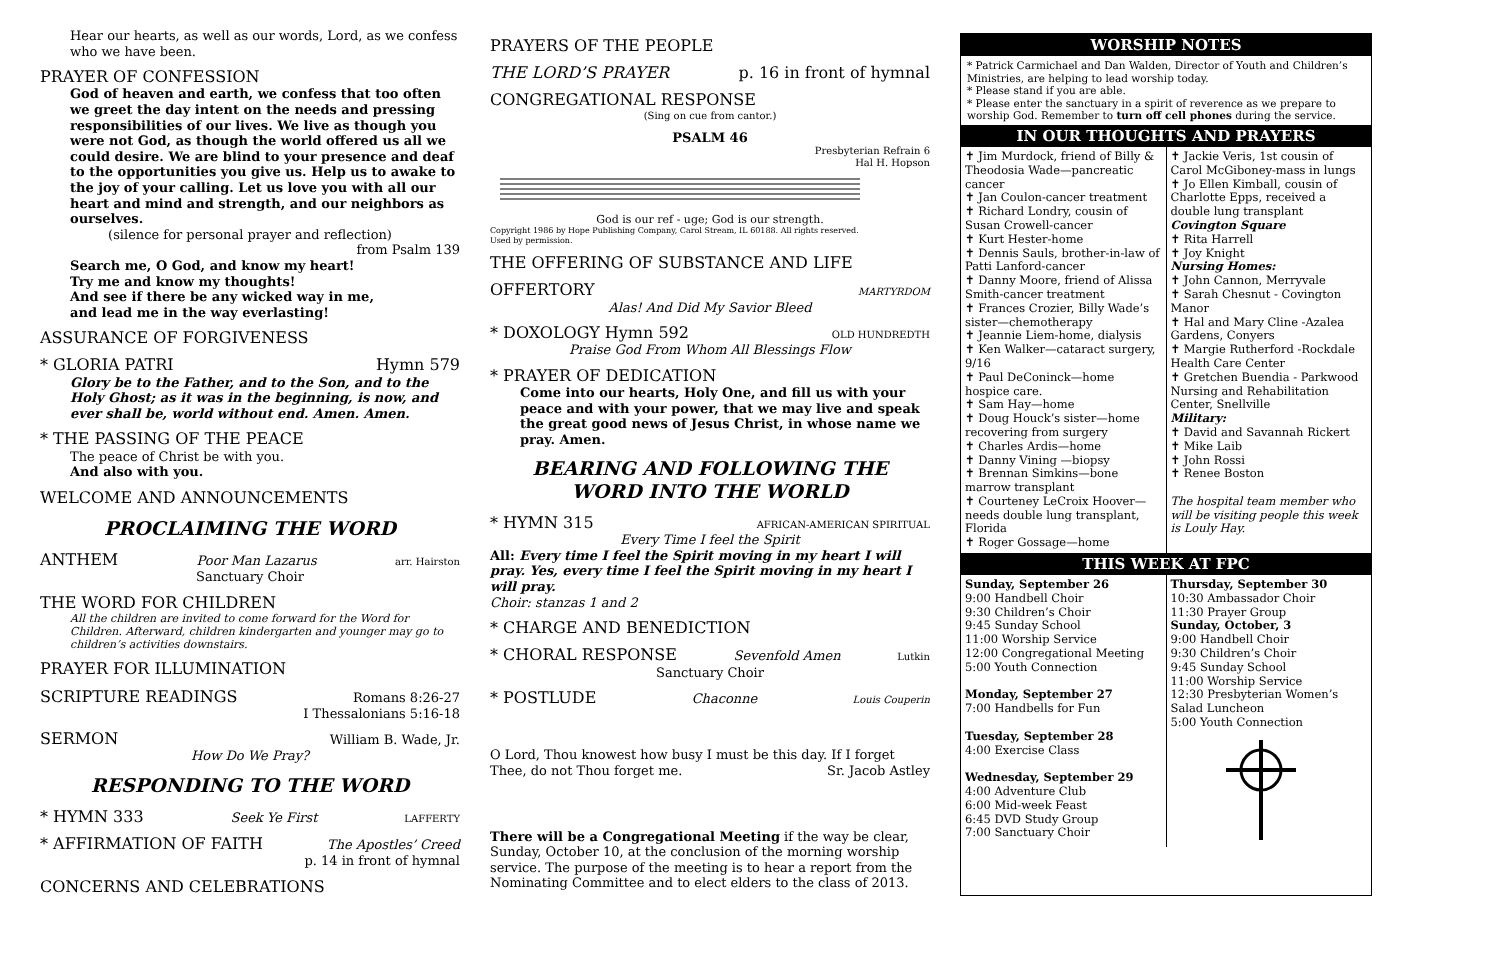Hear our hearts, as well as our words, Lord, as we confess who we have been.
PRAYER OF CONFESSION
God of heaven and earth, we confess that too often we greet the day intent on the needs and pressing responsibilities of our lives. We live as though you were not God, as though the world offered us all we could desire. We are blind to your presence and deaf to the opportunities you give us. Help us to awake to the joy of your calling. Let us love you with all our heart and mind and strength, and our neighbors as ourselves.
(silence for personal prayer and reflection)
from Psalm 139
Search me, O God, and know my heart!
Try me and know my thoughts!
And see if there be any wicked way in me,
and lead me in the way everlasting!
ASSURANCE OF FORGIVENESS
* GLORIA PATRI Hymn 579
Glory be to the Father, and to the Son, and to the Holy Ghost; as it was in the beginning, is now, and ever shall be, world without end. Amen. Amen.
* THE PASSING OF THE PEACE
The peace of Christ be with you.
And also with you.
WELCOME AND ANNOUNCEMENTS
PROCLAIMING THE WORD
ANTHEM Poor Man Lazarus arr. Hairston
Sanctuary Choir
THE WORD FOR CHILDREN
All the children are invited to come forward for the Word for Children. Afterward, children kindergarten and younger may go to children’s activities downstairs.
PRAYER FOR ILLUMINATION
SCRIPTURE READINGS Romans 8:26-27
I Thessalonians 5:16-18
SERMON William B. Wade, Jr.
How Do We Pray?
RESPONDING TO THE WORD
* HYMN 333 Seek Ye First LAFFERTY
* AFFIRMATION OF FAITH The Apostles’ Creed
p. 14 in front of hymnal
CONCERNS AND CELEBRATIONS
PRAYERS OF THE PEOPLE
THE LORD’S PRAYER p. 16 in front of hymnal
CONGREGATIONAL RESPONSE
(Sing on cue from cantor.)
PSALM 46
Presbyterian Refrain 6
Hal H. Hopson
God is our ref - uge; God is our strength.
Copyright 1986 by Hope Publishing Company, Carol Stream, IL 60188. All rights reserved.
Used by permission.
THE OFFERING OF SUBSTANCE AND LIFE
OFFERTORY MARTYRDOM
Alas! And Did My Savior Bleed
* DOXOLOGY Hymn 592 OLD HUNDREDTH
Praise God From Whom All Blessings Flow
* PRAYER OF DEDICATION
Come into our hearts, Holy One, and fill us with your peace and with your power, that we may live and speak the great good news of Jesus Christ, in whose name we pray. Amen.
BEARING AND FOLLOWING THE
WORD INTO THE WORLD
* HYMN 315 AFRICAN-AMERICAN SPIRITUAL
Every Time I feel the Spirit
All: Every time I feel the Spirit moving in my heart I will pray. Yes, every time I feel the Spirit moving in my heart I will pray.
Choir: stanzas 1 and 2
* CHARGE AND BENEDICTION
* CHORAL RESPONSE Sevenfold Amen Lutkin
Sanctuary Choir
* POSTLUDE Chaconne Louis Couperin
O Lord, Thou knowest how busy I must be this day. If I forget Thee, do not Thou forget me. Sr. Jacob Astley
There will be a Congregational Meeting if the way be clear, Sunday, October 10, at the conclusion of the morning worship service. The purpose of the meeting is to hear a report from the Nominating Committee and to elect elders to the class of 2013.
WORSHIP NOTES
* Patrick Carmichael and Dan Walden, Director of Youth and Children’s Ministries, are helping to lead worship today.
* Please stand if you are able.
* Please enter the sanctuary in a spirit of reverence as we prepare to worship God. Remember to turn off cell phones during the service.
IN OUR THOUGHTS AND PRAYERS
✝ Jim Murdock, friend of Billy & Theodosia Wade—pancreatic cancer
✝ Jan Coulon-cancer treatment
✝ Richard Londry, cousin of Susan Crowell-cancer
✝ Kurt Hester-home
✝ Dennis Sauls, brother-in-law of Patti Lanford-cancer
✝ Danny Moore, friend of Alissa Smith-cancer treatment
✝ Frances Crozier, Billy Wade’s sister—chemotherapy
✝ Jeannie Liem-home, dialysis
✝ Ken Walker—cataract surgery, 9/16
✝ Paul DeConinck—home hospice care.
✝ Sam Hay—home
✝ Doug Houck’s sister—home recovering from surgery
✝ Charles Ardis—home
✝ Danny Vining —biopsy
✝ Brennan Simkins—bone marrow transplant
✝ Courteney LeCroix Hoover—needs double lung transplant, Florida
✝ Roger Gossage—home
✝ Jackie Veris, 1st cousin of Carol McGiboney-mass in lungs
✝ Jo Ellen Kimball, cousin of Charlotte Epps, received a double lung transplant
Covington Square
✝ Rita Harrell
✝ Joy Knight
Nursing Homes:
✝ John Cannon, Merryvale
✝ Sarah Chesnut - Covington Manor
✝ Hal and Mary Cline -Azalea Gardens, Conyers
✝ Margie Rutherford -Rockdale Health Care Center
✝ Gretchen Buendia - Parkwood Nursing and Rehabilitation Center, Snellville
Military:
✝ David and Savannah Rickert
✝ Mike Laib
✝ John Rossi
✝ Renee Boston
The hospital team member who will be visiting people this week is Louly Hay.
THIS WEEK AT FPC
Sunday, September 26
9:00 Handbell Choir
9:30 Children’s Choir
9:45 Sunday School
11:00 Worship Service
12:00 Congregational Meeting
5:00 Youth Connection
Monday, September 27
7:00 Handbells for Fun
Tuesday, September 28
4:00 Exercise Class
Wednesday, September 29
4:00 Adventure Club
6:00 Mid-week Feast
6:45 DVD Study Group
7:00 Sanctuary Choir
Thursday, September 30
10:30 Ambassador Choir
11:30 Prayer Group
Sunday, October, 3
9:00 Handbell Choir
9:30 Children’s Choir
9:45 Sunday School
11:00 Worship Service
12:30 Presbyterian Women’s Salad Luncheon
5:00 Youth Connection